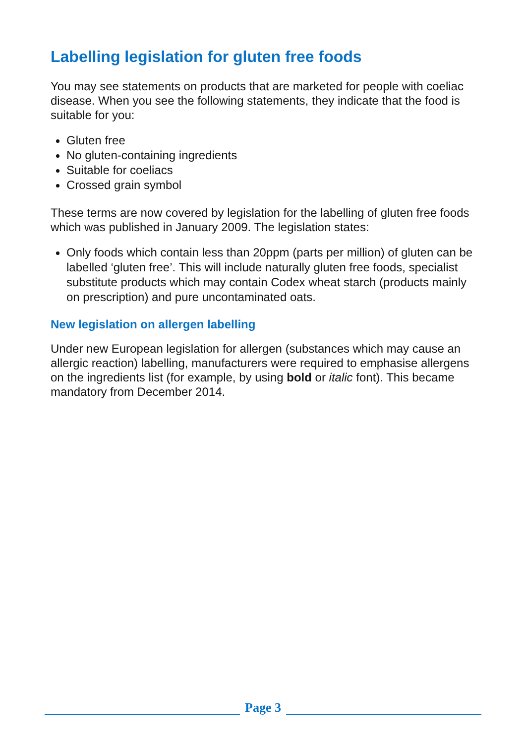Labelling legislation for gluten free foods
You may see statements on products that are marketed for people with coeliac disease. When you see the following statements, they indicate that the food is suitable for you:
Gluten free
No gluten-containing ingredients
Suitable for coeliacs
Crossed grain symbol
These terms are now covered by legislation for the labelling of gluten free foods which was published in January 2009. The legislation states:
Only foods which contain less than 20ppm (parts per million) of gluten can be labelled ‘gluten free’. This will include naturally gluten free foods, specialist substitute products which may contain Codex wheat starch (products mainly on prescription) and pure uncontaminated oats.
New legislation on allergen labelling
Under new European legislation for allergen (substances which may cause an allergic reaction) labelling, manufacturers were required to emphasise allergens on the ingredients list (for example, by using bold or italic font). This became mandatory from December 2014.
Page 3